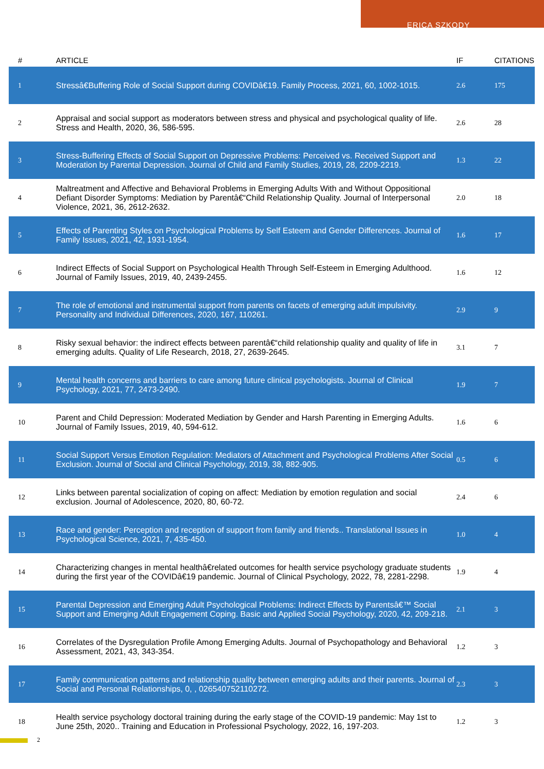ERICA SZKODY
| # | ARTICLE | IF | CITATIONS |
| --- | --- | --- | --- |
| 1 | Stressâ€Buffering Role of Social Support during COVIDâ€19. Family Process, 2021, 60, 1002-1015. | 2.6 | 175 |
| 2 | Appraisal and social support as moderators between stress and physical and psychological quality of life. Stress and Health, 2020, 36, 586-595. | 2.6 | 28 |
| 3 | Stress-Buffering Effects of Social Support on Depressive Problems: Perceived vs. Received Support and Moderation by Parental Depression. Journal of Child and Family Studies, 2019, 28, 2209-2219. | 1.3 | 22 |
| 4 | Maltreatment and Affective and Behavioral Problems in Emerging Adults With and Without Oppositional Defiant Disorder Symptoms: Mediation by Parentâ€“Child Relationship Quality. Journal of Interpersonal Violence, 2021, 36, 2612-2632. | 2.0 | 18 |
| 5 | Effects of Parenting Styles on Psychological Problems by Self Esteem and Gender Differences. Journal of Family Issues, 2021, 42, 1931-1954. | 1.6 | 17 |
| 6 | Indirect Effects of Social Support on Psychological Health Through Self-Esteem in Emerging Adulthood. Journal of Family Issues, 2019, 40, 2439-2455. | 1.6 | 12 |
| 7 | The role of emotional and instrumental support from parents on facets of emerging adult impulsivity. Personality and Individual Differences, 2020, 167, 110261. | 2.9 | 9 |
| 8 | Risky sexual behavior: the indirect effects between parentâ€“child relationship quality and quality of life in emerging adults. Quality of Life Research, 2018, 27, 2639-2645. | 3.1 | 7 |
| 9 | Mental health concerns and barriers to care among future clinical psychologists. Journal of Clinical Psychology, 2021, 77, 2473-2490. | 1.9 | 7 |
| 10 | Parent and Child Depression: Moderated Mediation by Gender and Harsh Parenting in Emerging Adults. Journal of Family Issues, 2019, 40, 594-612. | 1.6 | 6 |
| 11 | Social Support Versus Emotion Regulation: Mediators of Attachment and Psychological Problems After Social Exclusion. Journal of Social and Clinical Psychology, 2019, 38, 882-905. | 0.5 | 6 |
| 12 | Links between parental socialization of coping on affect: Mediation by emotion regulation and social exclusion. Journal of Adolescence, 2020, 80, 60-72. | 2.4 | 6 |
| 13 | Race and gender: Perception and reception of support from family and friends.. Translational Issues in Psychological Science, 2021, 7, 435-450. | 1.0 | 4 |
| 14 | Characterizing changes in mental healthâ€related outcomes for health service psychology graduate students during the first year of the COVIDâ€19 pandemic. Journal of Clinical Psychology, 2022, 78, 2281-2298. | 1.9 | 4 |
| 15 | Parental Depression and Emerging Adult Psychological Problems: Indirect Effects by Parentsâ€™ Social Support and Emerging Adult Engagement Coping. Basic and Applied Social Psychology, 2020, 42, 209-218. | 2.1 | 3 |
| 16 | Correlates of the Dysregulation Profile Among Emerging Adults. Journal of Psychopathology and Behavioral Assessment, 2021, 43, 343-354. | 1.2 | 3 |
| 17 | Family communication patterns and relationship quality between emerging adults and their parents. Journal of Social and Personal Relationships, 0, , 026540752110272. | 2.3 | 3 |
| 18 | Health service psychology doctoral training during the early stage of the COVID-19 pandemic: May 1st to June 25th, 2020.. Training and Education in Professional Psychology, 2022, 16, 197-203. | 1.2 | 3 |
2